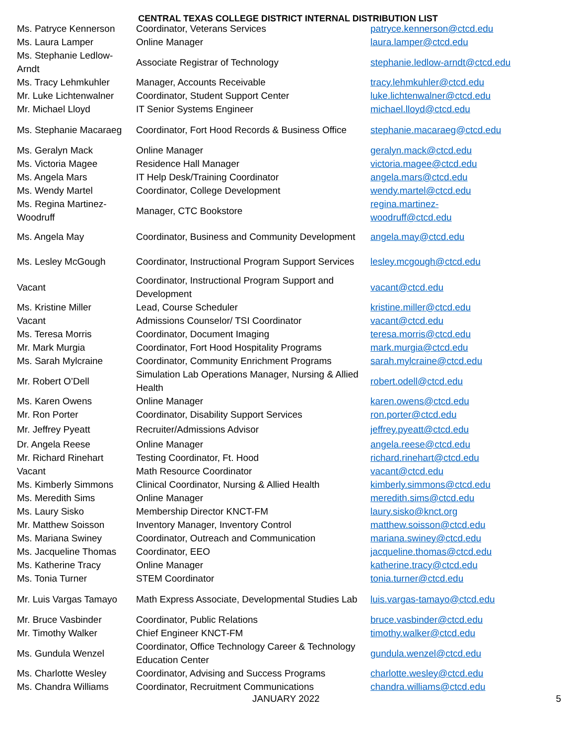CENTRAL TEXAS COLLEGE DISTRICT INTERNAL DISTRIBUTION LIST
| Ms. Patryce Kennerson | Coordinator, Veterans Services | patryce.kennerson@ctcd.edu |
| Ms. Laura Lamper | Online Manager | laura.lamper@ctcd.edu |
| Ms. Stephanie Ledlow-Arndt | Associate Registrar of Technology | stephanie.ledlow-arndt@ctcd.edu |
| Ms. Tracy Lehmkuhler | Manager, Accounts Receivable | tracy.lehmkuhler@ctcd.edu |
| Mr. Luke Lichtenwalner | Coordinator, Student Support Center | luke.lichtenwalner@ctcd.edu |
| Mr. Michael Lloyd | IT Senior Systems Engineer | michael.lloyd@ctcd.edu |
| Ms. Stephanie Macaraeg | Coordinator, Fort Hood Records & Business Office | stephanie.macaraeg@ctcd.edu |
| Ms. Geralyn Mack | Online Manager | geralyn.mack@ctcd.edu |
| Ms. Victoria Magee | Residence Hall Manager | victoria.magee@ctcd.edu |
| Ms. Angela Mars | IT Help Desk/Training Coordinator | angela.mars@ctcd.edu |
| Ms. Wendy Martel | Coordinator, College Development | wendy.martel@ctcd.edu |
| Ms. Regina Martinez-Woodruff | Manager, CTC Bookstore | regina.martinez- woodruff@ctcd.edu |
| Ms. Angela May | Coordinator, Business and Community Development | angela.may@ctcd.edu |
| Ms. Lesley McGough | Coordinator, Instructional Program Support Services | lesley.mcgough@ctcd.edu |
| Vacant | Coordinator, Instructional Program Support and Development | vacant@ctcd.edu |
| Ms. Kristine Miller | Lead, Course Scheduler | kristine.miller@ctcd.edu |
| Vacant | Admissions Counselor/ TSI Coordinator | vacant@ctcd.edu |
| Ms. Teresa Morris | Coordinator, Document Imaging | teresa.morris@ctcd.edu |
| Mr. Mark Murgia | Coordinator, Fort Hood Hospitality Programs | mark.murgia@ctcd.edu |
| Ms. Sarah Mylcraine | Coordinator, Community Enrichment Programs | sarah.mylcraine@ctcd.edu |
| Mr. Robert O’Dell | Simulation Lab Operations Manager, Nursing & Allied Health | robert.odell@ctcd.edu |
| Ms. Karen Owens | Online Manager | karen.owens@ctcd.edu |
| Mr. Ron Porter | Coordinator, Disability Support Services | ron.porter@ctcd.edu |
| Mr. Jeffrey Pyeatt | Recruiter/Admissions Advisor | jeffrey.pyeatt@ctcd.edu |
| Dr. Angela Reese | Online Manager | angela.reese@ctcd.edu |
| Mr. Richard Rinehart | Testing Coordinator, Ft. Hood | richard.rinehart@ctcd.edu |
| Vacant | Math Resource Coordinator | vacant@ctcd.edu |
| Ms. Kimberly Simmons | Clinical Coordinator, Nursing & Allied Health | kimberly.simmons@ctcd.edu |
| Ms. Meredith Sims | Online Manager | meredith.sims@ctcd.edu |
| Ms. Laury Sisko | Membership Director KNCT-FM | laury.sisko@knct.org |
| Mr. Matthew Soisson | Inventory Manager, Inventory Control | matthew.soisson@ctcd.edu |
| Ms. Mariana Swiney | Coordinator, Outreach and Communication | mariana.swiney@ctcd.edu |
| Ms. Jacqueline Thomas | Coordinator, EEO | jacqueline.thomas@ctcd.edu |
| Ms. Katherine Tracy | Online Manager | katherine.tracy@ctcd.edu |
| Ms. Tonia Turner | STEM Coordinator | tonia.turner@ctcd.edu |
| Mr. Luis Vargas Tamayo | Math Express Associate, Developmental Studies Lab | luis.vargas-tamayo@ctcd.edu |
| Mr. Bruce Vasbinder | Coordinator, Public Relations | bruce.vasbinder@ctcd.edu |
| Mr. Timothy Walker | Chief Engineer KNCT-FM | timothy.walker@ctcd.edu |
| Ms. Gundula Wenzel | Coordinator, Office Technology Career & Technology Education Center | gundula.wenzel@ctcd.edu |
| Ms. Charlotte Wesley | Coordinator, Advising and Success Programs | charlotte.wesley@ctcd.edu |
| Ms. Chandra Williams | Coordinator, Recruitment Communications | chandra.williams@ctcd.edu |
JANUARY 2022 5